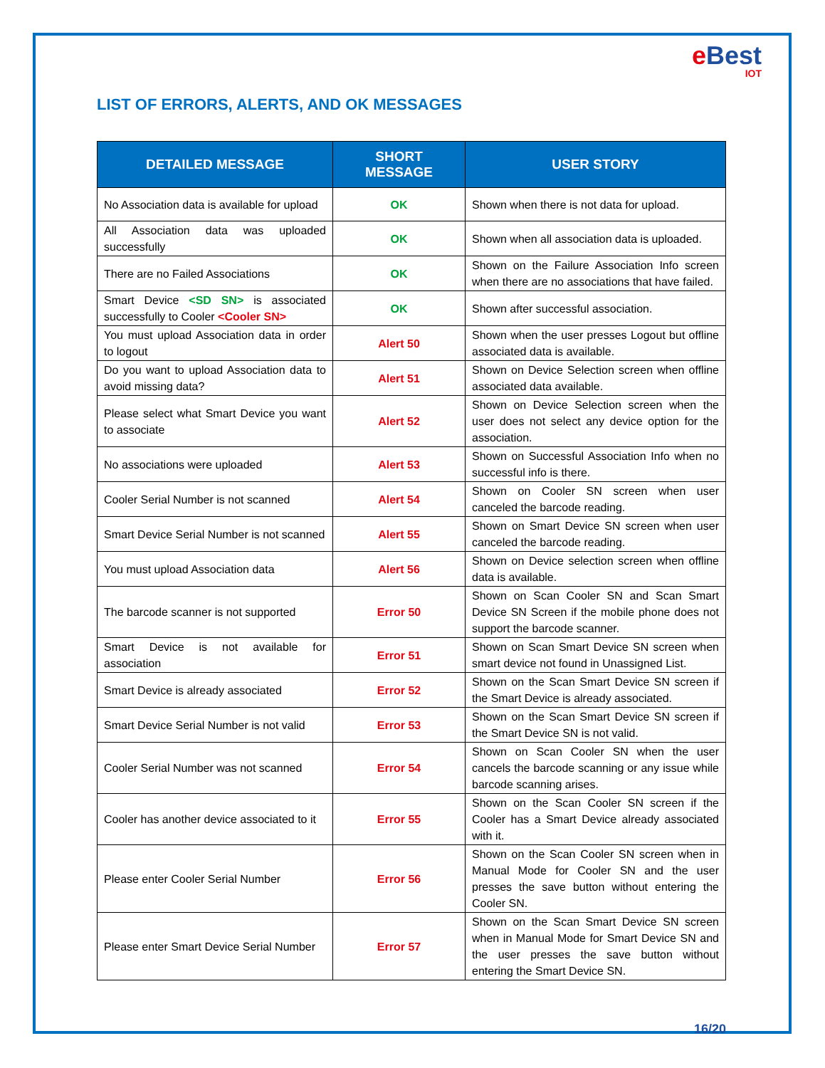e Best
IOT
LIST OF ERRORS, ALERTS, AND OK MESSAGES
| DETAILED MESSAGE | SHORT MESSAGE | USER STORY |
| --- | --- | --- |
| No Association data is available for upload | OK | Shown when there is not data for upload. |
| All Association data was uploaded successfully | OK | Shown when all association data is uploaded. |
| There are no Failed Associations | OK | Shown on the Failure Association Info screen when there are no associations that have failed. |
| Smart Device <SD SN> is associated successfully to Cooler <Cooler SN> | OK | Shown after successful association. |
| You must upload Association data in order to logout | Alert 50 | Shown when the user presses Logout but offline associated data is available. |
| Do you want to upload Association data to avoid missing data? | Alert 51 | Shown on Device Selection screen when offline associated data available. |
| Please select what Smart Device you want to associate | Alert 52 | Shown on Device Selection screen when the user does not select any device option for the association. |
| No associations were uploaded | Alert 53 | Shown on Successful Association Info when no successful info is there. |
| Cooler Serial Number is not scanned | Alert 54 | Shown on Cooler SN screen when user canceled the barcode reading. |
| Smart Device Serial Number is not scanned | Alert 55 | Shown on Smart Device SN screen when user canceled the barcode reading. |
| You must upload Association data | Alert 56 | Shown on Device selection screen when offline data is available. |
| The barcode scanner is not supported | Error 50 | Shown on Scan Cooler SN and Scan Smart Device SN Screen if the mobile phone does not support the barcode scanner. |
| Smart Device is not available for association | Error 51 | Shown on Scan Smart Device SN screen when smart device not found in Unassigned List. |
| Smart Device is already associated | Error 52 | Shown on the Scan Smart Device SN screen if the Smart Device is already associated. |
| Smart Device Serial Number is not valid | Error 53 | Shown on the Scan Smart Device SN screen if the Smart Device SN is not valid. |
| Cooler Serial Number was not scanned | Error 54 | Shown on Scan Cooler SN when the user cancels the barcode scanning or any issue while barcode scanning arises. |
| Cooler has another device associated to it | Error 55 | Shown on the Scan Cooler SN screen if the Cooler has a Smart Device already associated with it. |
| Please enter Cooler Serial Number | Error 56 | Shown on the Scan Cooler SN screen when in Manual Mode for Cooler SN and the user presses the save button without entering the Cooler SN. |
| Please enter Smart Device Serial Number | Error 57 | Shown on the Scan Smart Device SN screen when in Manual Mode for Smart Device SN and the user presses the save button without entering the Smart Device SN. |
16/20